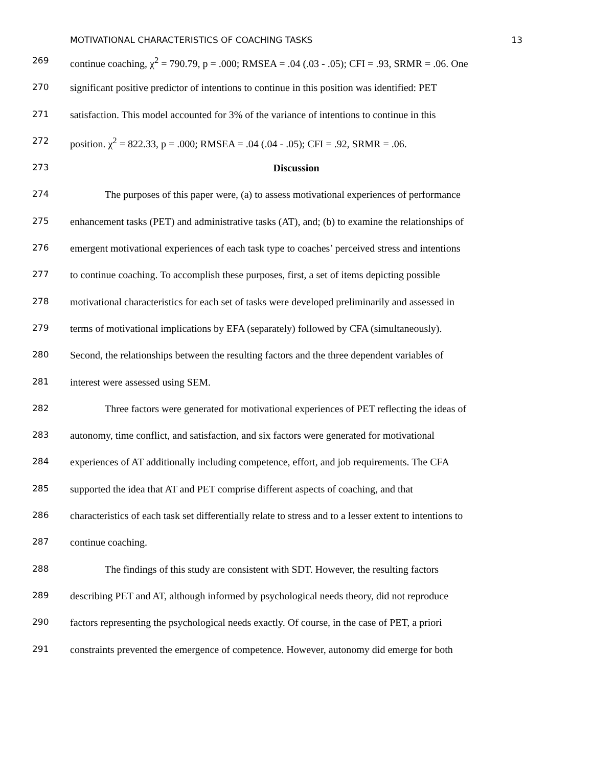MOTIVATIONAL CHARACTERISTICS OF COACHING TASKS 13
269 continue coaching, χ<sup>2</sup> = 790.79, p = .000; RMSEA = .04 (.03 - .05); CFI = .93, SRMR = .06. One
270 significant positive predictor of intentions to continue in this position was identified: PET
271 satisfaction. This model accounted for 3% of the variance of intentions to continue in this
272 position. χ<sup>2</sup> = 822.33, p = .000; RMSEA = .04 (.04 - .05); CFI = .92, SRMR = .06.
273 Discussion
274 The purposes of this paper were, (a) to assess motivational experiences of performance
275 enhancement tasks (PET) and administrative tasks (AT), and; (b) to examine the relationships of
276 emergent motivational experiences of each task type to coaches’ perceived stress and intentions
277 to continue coaching. To accomplish these purposes, first, a set of items depicting possible
278 motivational characteristics for each set of tasks were developed preliminarily and assessed in
279 terms of motivational implications by EFA (separately) followed by CFA (simultaneously).
280 Second, the relationships between the resulting factors and the three dependent variables of
281 interest were assessed using SEM.
282 Three factors were generated for motivational experiences of PET reflecting the ideas of
283 autonomy, time conflict, and satisfaction, and six factors were generated for motivational
284 experiences of AT additionally including competence, effort, and job requirements. The CFA
285 supported the idea that AT and PET comprise different aspects of coaching, and that
286 characteristics of each task set differentially relate to stress and to a lesser extent to intentions to
287 continue coaching.
288 The findings of this study are consistent with SDT. However, the resulting factors
289 describing PET and AT, although informed by psychological needs theory, did not reproduce
290 factors representing the psychological needs exactly. Of course, in the case of PET, a priori
291 constraints prevented the emergence of competence. However, autonomy did emerge for both